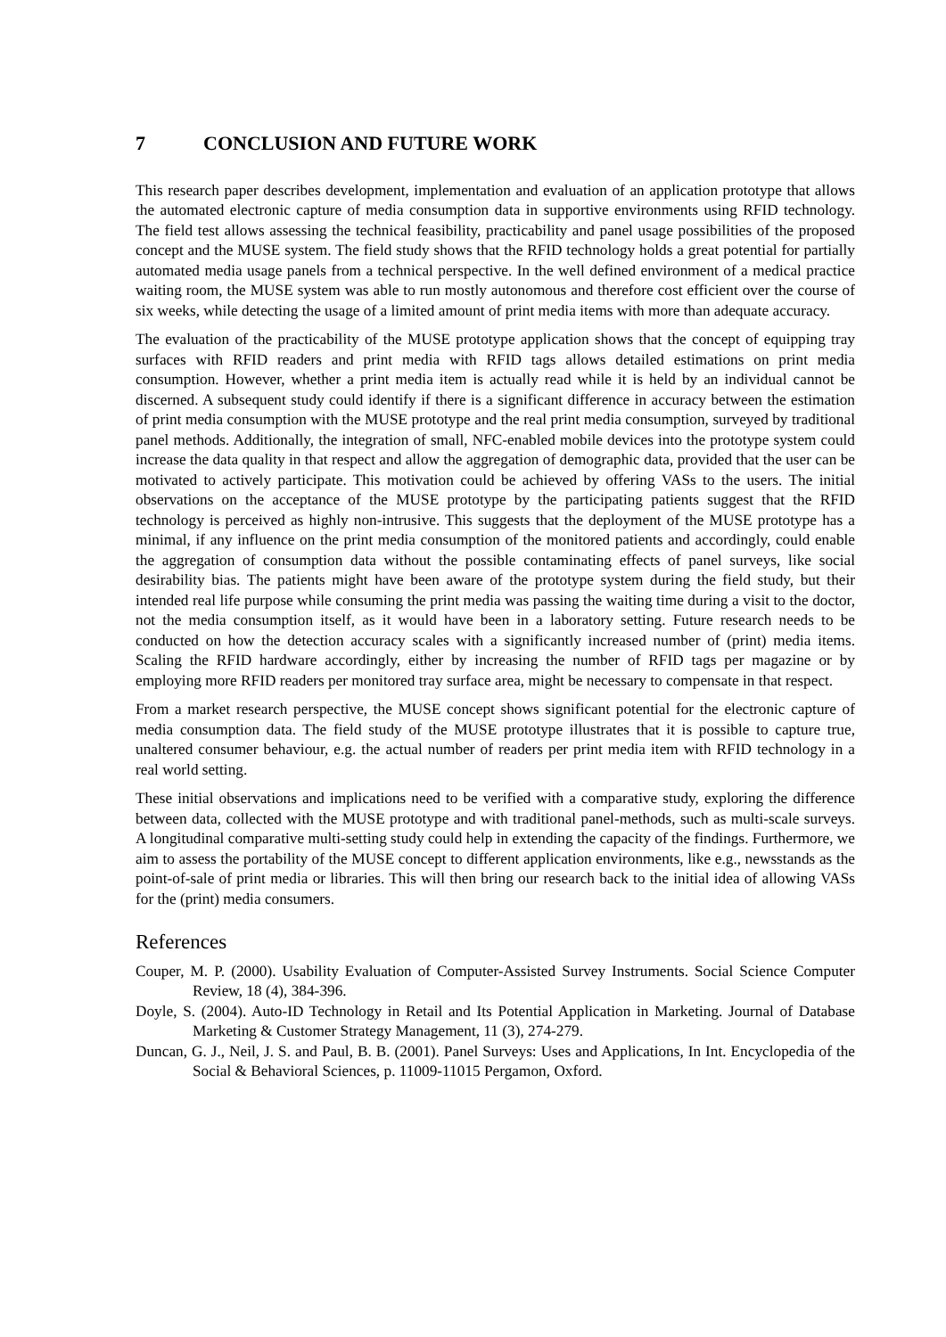7 CONCLUSION AND FUTURE WORK
This research paper describes development, implementation and evaluation of an application prototype that allows the automated electronic capture of media consumption data in supportive environments using RFID technology. The field test allows assessing the technical feasibility, practicability and panel usage possibilities of the proposed concept and the MUSE system. The field study shows that the RFID technology holds a great potential for partially automated media usage panels from a technical perspective. In the well defined environment of a medical practice waiting room, the MUSE system was able to run mostly autonomous and therefore cost efficient over the course of six weeks, while detecting the usage of a limited amount of print media items with more than adequate accuracy.
The evaluation of the practicability of the MUSE prototype application shows that the concept of equipping tray surfaces with RFID readers and print media with RFID tags allows detailed estimations on print media consumption. However, whether a print media item is actually read while it is held by an individual cannot be discerned. A subsequent study could identify if there is a significant difference in accuracy between the estimation of print media consumption with the MUSE prototype and the real print media consumption, surveyed by traditional panel methods. Additionally, the integration of small, NFC-enabled mobile devices into the prototype system could increase the data quality in that respect and allow the aggregation of demographic data, provided that the user can be motivated to actively participate. This motivation could be achieved by offering VASs to the users. The initial observations on the acceptance of the MUSE prototype by the participating patients suggest that the RFID technology is perceived as highly non-intrusive. This suggests that the deployment of the MUSE prototype has a minimal, if any influence on the print media consumption of the monitored patients and accordingly, could enable the aggregation of consumption data without the possible contaminating effects of panel surveys, like social desirability bias. The patients might have been aware of the prototype system during the field study, but their intended real life purpose while consuming the print media was passing the waiting time during a visit to the doctor, not the media consumption itself, as it would have been in a laboratory setting. Future research needs to be conducted on how the detection accuracy scales with a significantly increased number of (print) media items. Scaling the RFID hardware accordingly, either by increasing the number of RFID tags per magazine or by employing more RFID readers per monitored tray surface area, might be necessary to compensate in that respect.
From a market research perspective, the MUSE concept shows significant potential for the electronic capture of media consumption data. The field study of the MUSE prototype illustrates that it is possible to capture true, unaltered consumer behaviour, e.g. the actual number of readers per print media item with RFID technology in a real world setting.
These initial observations and implications need to be verified with a comparative study, exploring the difference between data, collected with the MUSE prototype and with traditional panel-methods, such as multi-scale surveys. A longitudinal comparative multi-setting study could help in extending the capacity of the findings. Furthermore, we aim to assess the portability of the MUSE concept to different application environments, like e.g., newsstands as the point-of-sale of print media or libraries. This will then bring our research back to the initial idea of allowing VASs for the (print) media consumers.
References
Couper, M. P. (2000). Usability Evaluation of Computer-Assisted Survey Instruments. Social Science Computer Review, 18 (4), 384-396.
Doyle, S. (2004). Auto-ID Technology in Retail and Its Potential Application in Marketing. Journal of Database Marketing & Customer Strategy Management, 11 (3), 274-279.
Duncan, G. J., Neil, J. S. and Paul, B. B. (2001). Panel Surveys: Uses and Applications, In Int. Encyclopedia of the Social & Behavioral Sciences, p. 11009-11015 Pergamon, Oxford.